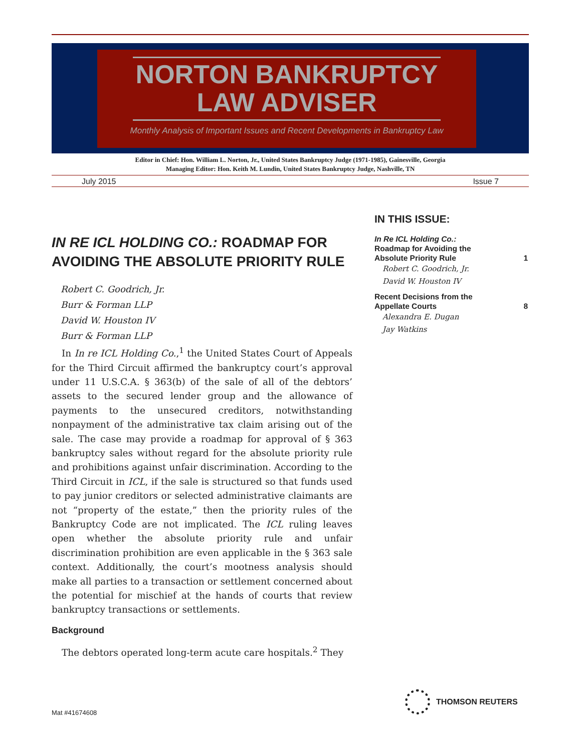NORTON BANKRUPTCY
LAW ADVISER
Monthly Analysis of Important Issues and Recent Developments in Bankruptcy Law
Editor in Chief: Hon. William L. Norton, Jr., United States Bankruptcy Judge (1971-1985), Gainesville, Georgia
Managing Editor: Hon. Keith M. Lundin, United States Bankruptcy Judge, Nashville, TN
July 2015 Issue 7
IN RE ICL HOLDING CO.: ROADMAP FOR AVOIDING THE ABSOLUTE PRIORITY RULE
Robert C. Goodrich, Jr.
Burr & Forman LLP
David W. Houston IV
Burr & Forman LLP
In In re ICL Holding Co.,<sup>1</sup> the United States Court of Appeals for the Third Circuit affirmed the bankruptcy court’s approval under 11 U.S.C.A. § 363(b) of the sale of all of the debtors’ assets to the secured lender group and the allowance of payments to the unsecured creditors, notwithstanding nonpayment of the administrative tax claim arising out of the sale. The case may provide a roadmap for approval of § 363 bankruptcy sales without regard for the absolute priority rule and prohibitions against unfair discrimination. According to the Third Circuit in ICL, if the sale is structured so that funds used to pay junior creditors or selected administrative claimants are not “property of the estate,” then the priority rules of the Bankruptcy Code are not implicated. The ICL ruling leaves open whether the absolute priority rule and unfair discrimination prohibition are even applicable in the § 363 sale context. Additionally, the court’s mootness analysis should make all parties to a transaction or settlement concerned about the potential for mischief at the hands of courts that review bankruptcy transactions or settlements.
Background
The debtors operated long-term acute care hospitals.<sup>2</sup> They
IN THIS ISSUE:
In Re ICL Holding Co.:
Roadmap for Avoiding the
Absolute Priority Rule 1
Robert C. Goodrich, Jr.
David W. Houston IV
Recent Decisions from the
Appellate Courts 8
Alexandra E. Dugan
Jay Watkins
THOMSON REUTERS
Mat #41674608